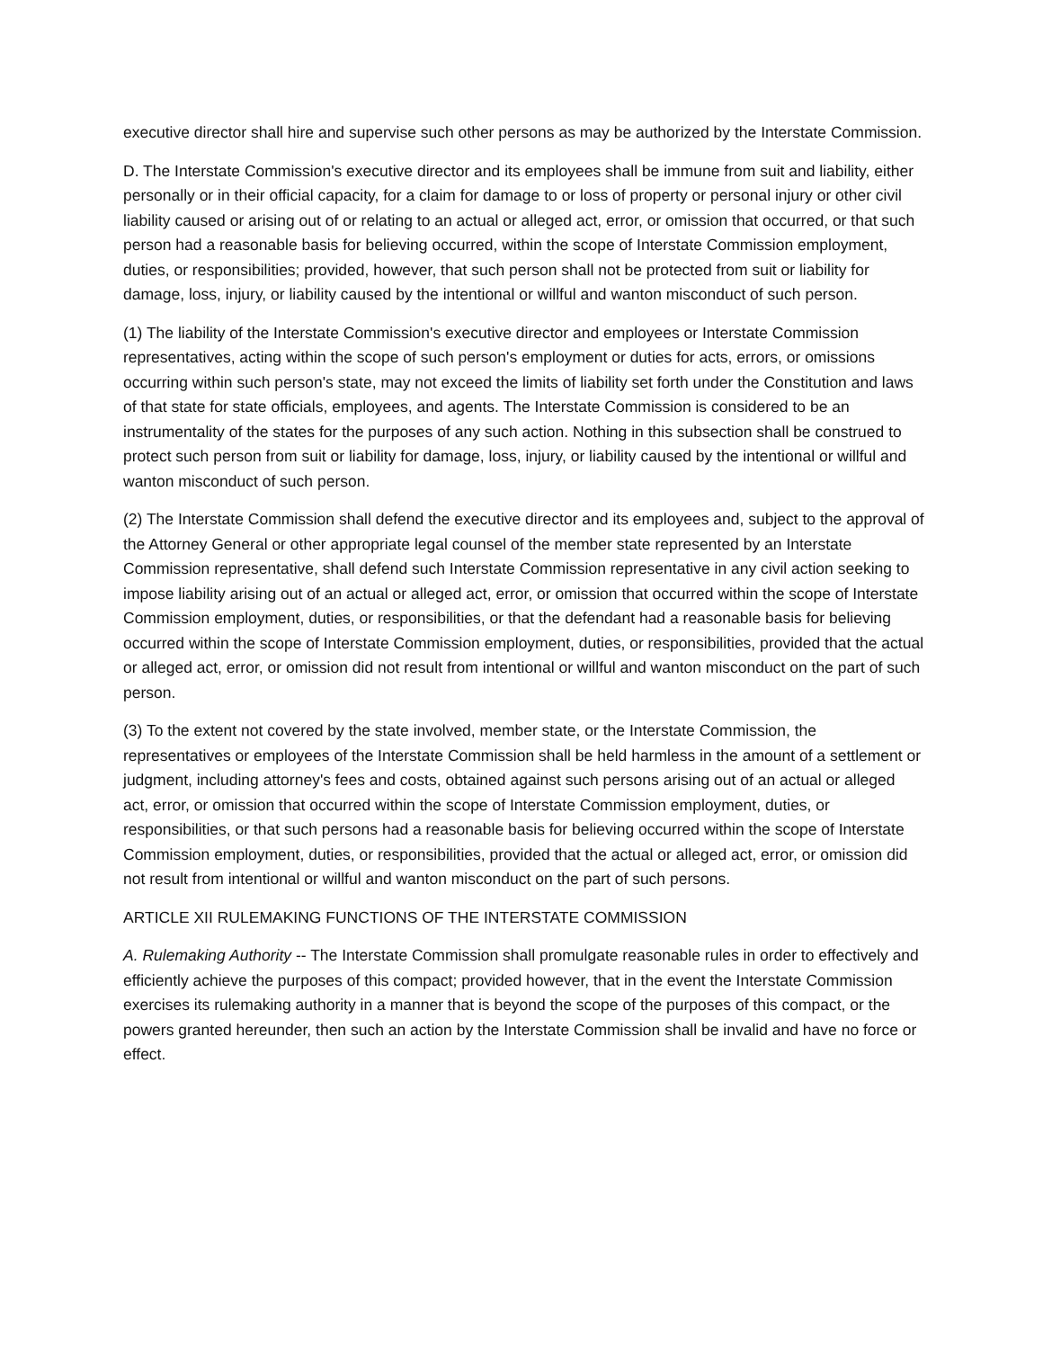executive director shall hire and supervise such other persons as may be authorized by the Interstate Commission.
D. The Interstate Commission's executive director and its employees shall be immune from suit and liability, either personally or in their official capacity, for a claim for damage to or loss of property or personal injury or other civil liability caused or arising out of or relating to an actual or alleged act, error, or omission that occurred, or that such person had a reasonable basis for believing occurred, within the scope of Interstate Commission employment, duties, or responsibilities; provided, however, that such person shall not be protected from suit or liability for damage, loss, injury, or liability caused by the intentional or willful and wanton misconduct of such person.
(1) The liability of the Interstate Commission's executive director and employees or Interstate Commission representatives, acting within the scope of such person's employment or duties for acts, errors, or omissions occurring within such person's state, may not exceed the limits of liability set forth under the Constitution and laws of that state for state officials, employees, and agents. The Interstate Commission is considered to be an instrumentality of the states for the purposes of any such action. Nothing in this subsection shall be construed to protect such person from suit or liability for damage, loss, injury, or liability caused by the intentional or willful and wanton misconduct of such person.
(2) The Interstate Commission shall defend the executive director and its employees and, subject to the approval of the Attorney General or other appropriate legal counsel of the member state represented by an Interstate Commission representative, shall defend such Interstate Commission representative in any civil action seeking to impose liability arising out of an actual or alleged act, error, or omission that occurred within the scope of Interstate Commission employment, duties, or responsibilities, or that the defendant had a reasonable basis for believing occurred within the scope of Interstate Commission employment, duties, or responsibilities, provided that the actual or alleged act, error, or omission did not result from intentional or willful and wanton misconduct on the part of such person.
(3) To the extent not covered by the state involved, member state, or the Interstate Commission, the representatives or employees of the Interstate Commission shall be held harmless in the amount of a settlement or judgment, including attorney's fees and costs, obtained against such persons arising out of an actual or alleged act, error, or omission that occurred within the scope of Interstate Commission employment, duties, or responsibilities, or that such persons had a reasonable basis for believing occurred within the scope of Interstate Commission employment, duties, or responsibilities, provided that the actual or alleged act, error, or omission did not result from intentional or willful and wanton misconduct on the part of such persons.
ARTICLE XII RULEMAKING FUNCTIONS OF THE INTERSTATE COMMISSION
A. Rulemaking Authority -- The Interstate Commission shall promulgate reasonable rules in order to effectively and efficiently achieve the purposes of this compact; provided however, that in the event the Interstate Commission exercises its rulemaking authority in a manner that is beyond the scope of the purposes of this compact, or the powers granted hereunder, then such an action by the Interstate Commission shall be invalid and have no force or effect.